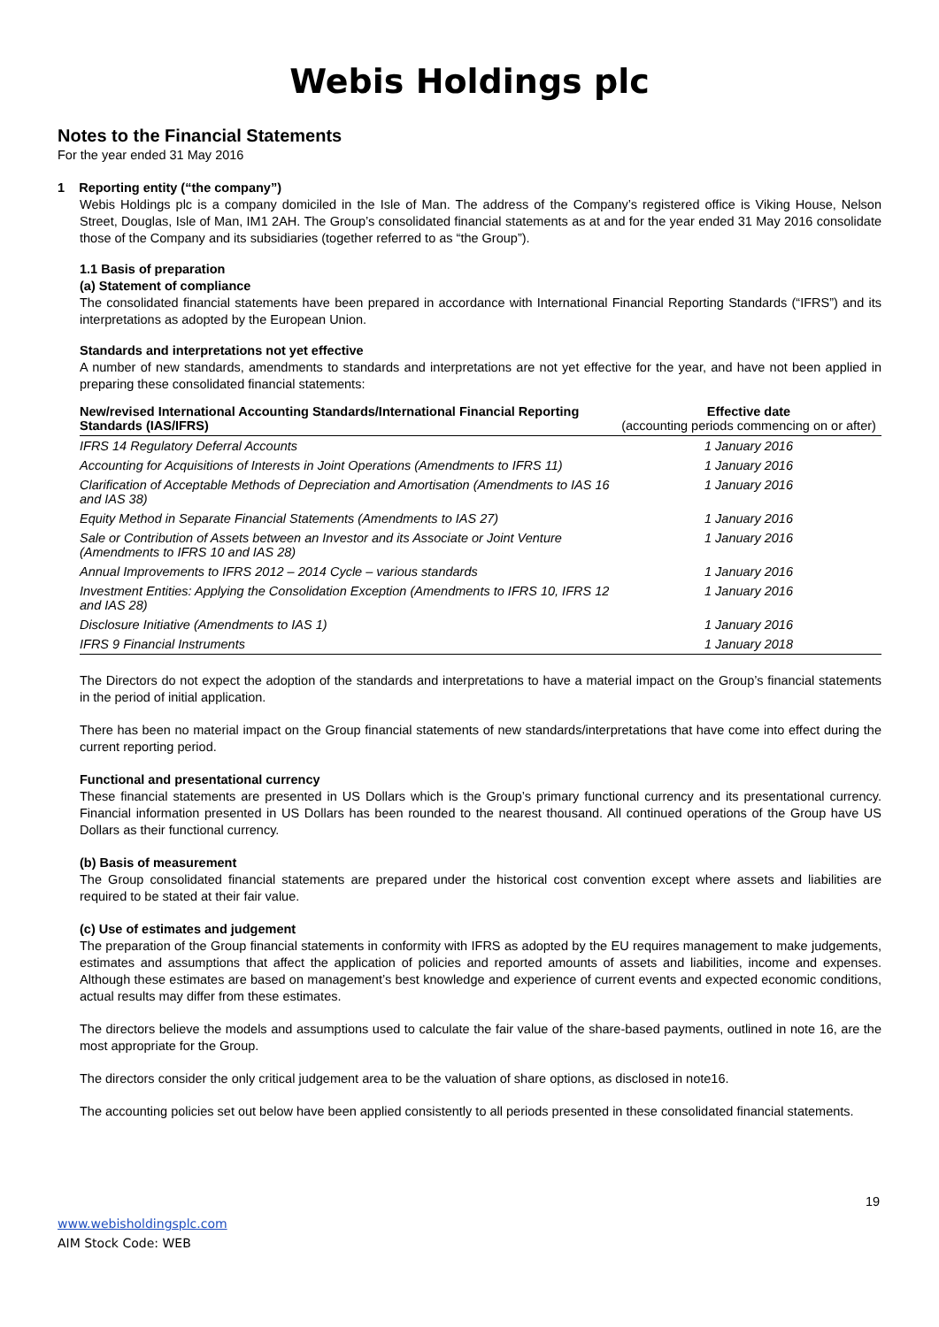Webis Holdings plc
Notes to the Financial Statements
For the year ended 31 May 2016
1 Reporting entity (“the company”)
Webis Holdings plc is a company domiciled in the Isle of Man. The address of the Company’s registered office is Viking House, Nelson Street, Douglas, Isle of Man, IM1 2AH. The Group’s consolidated financial statements as at and for the year ended 31 May 2016 consolidate those of the Company and its subsidiaries (together referred to as “the Group”).
1.1 Basis of preparation
(a) Statement of compliance
The consolidated financial statements have been prepared in accordance with International Financial Reporting Standards (“IFRS”) and its interpretations as adopted by the European Union.
Standards and interpretations not yet effective
A number of new standards, amendments to standards and interpretations are not yet effective for the year, and have not been applied in preparing these consolidated financial statements:
| New/revised International Accounting Standards/International Financial Reporting Standards (IAS/IFRS) | Effective date (accounting periods commencing on or after) |
| --- | --- |
| IFRS 14 Regulatory Deferral Accounts | 1 January 2016 |
| Accounting for Acquisitions of Interests in Joint Operations (Amendments to IFRS 11) | 1 January 2016 |
| Clarification of Acceptable Methods of Depreciation and Amortisation (Amendments to IAS 16 and IAS 38) | 1 January 2016 |
| Equity Method in Separate Financial Statements (Amendments to IAS 27) | 1 January 2016 |
| Sale or Contribution of Assets between an Investor and its Associate or Joint Venture (Amendments to IFRS 10 and IAS 28) | 1 January 2016 |
| Annual Improvements to IFRS 2012 – 2014 Cycle – various standards | 1 January 2016 |
| Investment Entities: Applying the Consolidation Exception (Amendments to IFRS 10, IFRS 12 and IAS 28) | 1 January 2016 |
| Disclosure Initiative (Amendments to IAS 1) | 1 January 2016 |
| IFRS 9 Financial Instruments | 1 January 2018 |
The Directors do not expect the adoption of the standards and interpretations to have a material impact on the Group’s financial statements in the period of initial application.
There has been no material impact on the Group financial statements of new standards/interpretations that have come into effect during the current reporting period.
Functional and presentational currency
These financial statements are presented in US Dollars which is the Group’s primary functional currency and its presentational currency. Financial information presented in US Dollars has been rounded to the nearest thousand. All continued operations of the Group have US Dollars as their functional currency.
(b) Basis of measurement
The Group consolidated financial statements are prepared under the historical cost convention except where assets and liabilities are required to be stated at their fair value.
(c) Use of estimates and judgement
The preparation of the Group financial statements in conformity with IFRS as adopted by the EU requires management to make judgements, estimates and assumptions that affect the application of policies and reported amounts of assets and liabilities, income and expenses. Although these estimates are based on management’s best knowledge and experience of current events and expected economic conditions, actual results may differ from these estimates.
The directors believe the models and assumptions used to calculate the fair value of the share-based payments, outlined in note 16, are the most appropriate for the Group.
The directors consider the only critical judgement area to be the valuation of share options, as disclosed in note16.
The accounting policies set out below have been applied consistently to all periods presented in these consolidated financial statements.
19
www.webisholdingsplc.com
AIM Stock Code: WEB